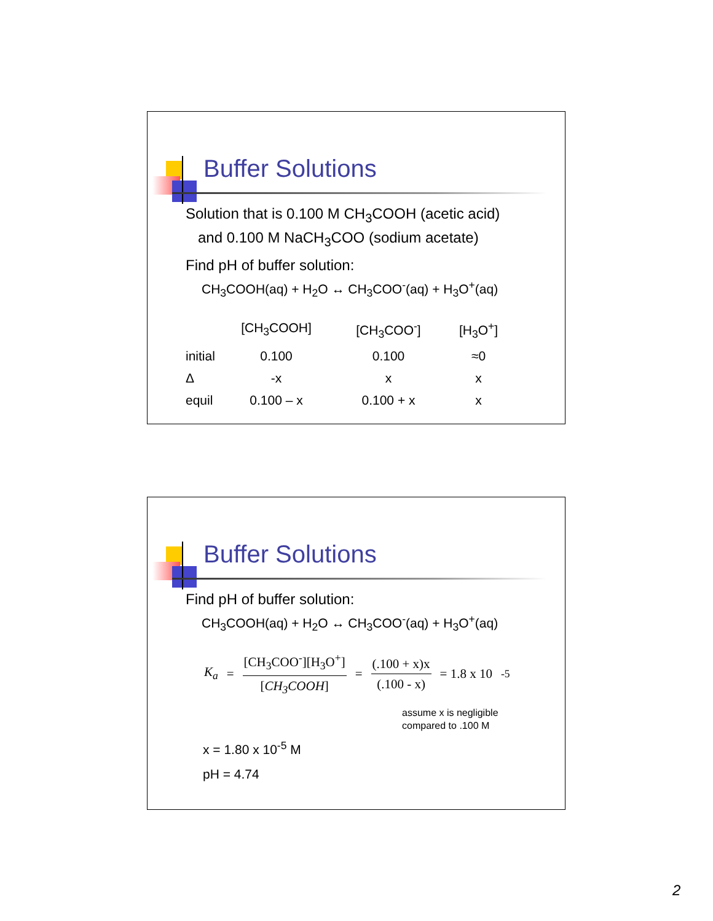Buffer Solutions
Solution that is 0.100 M CH<sub>3</sub>COOH (acetic acid)
and 0.100 M NaCH<sub>3</sub>COO (sodium acetate)
Find pH of buffer solution:
CH<sub>3</sub>COOH(aq) + H<sub>2</sub>O ↔ CH<sub>3</sub>COO<sup>-</sup>(aq) + H<sub>3</sub>O<sup>+</sup>(aq)
| | [CH<sub>3</sub>COOH] | [CH<sub>3</sub>COO<sup>-</sup>] | [H<sub>3</sub>O<sup>+</sup>] |
| --- | --- | --- | --- |
| initial | 0.100 | 0.100 | ≈0 |
| Δ | -x | x | x |
| equil | 0.100 – x | 0.100 + x | x |
Buffer Solutions
Find pH of buffer solution:
CH<sub>3</sub>COOH(aq) + H<sub>2</sub>O ↔ CH<sub>3</sub>COO<sup>-</sup>(aq) + H<sub>3</sub>O<sup>+</sup>(aq)
K<sub>a</sub> = [CH<sub>3</sub>COO<sup>-</sup>][H<sub>3</sub>O<sup>+</sup>] [CH<sub>3</sub>COOH] = (.100 + x)x (.100 - x) = 1.8 x 10<sup>-5</sup>
assume x is negligible
compared to .100 M
x = 1.80 x 10<sup>-5</sup> M
pH = 4.74
2